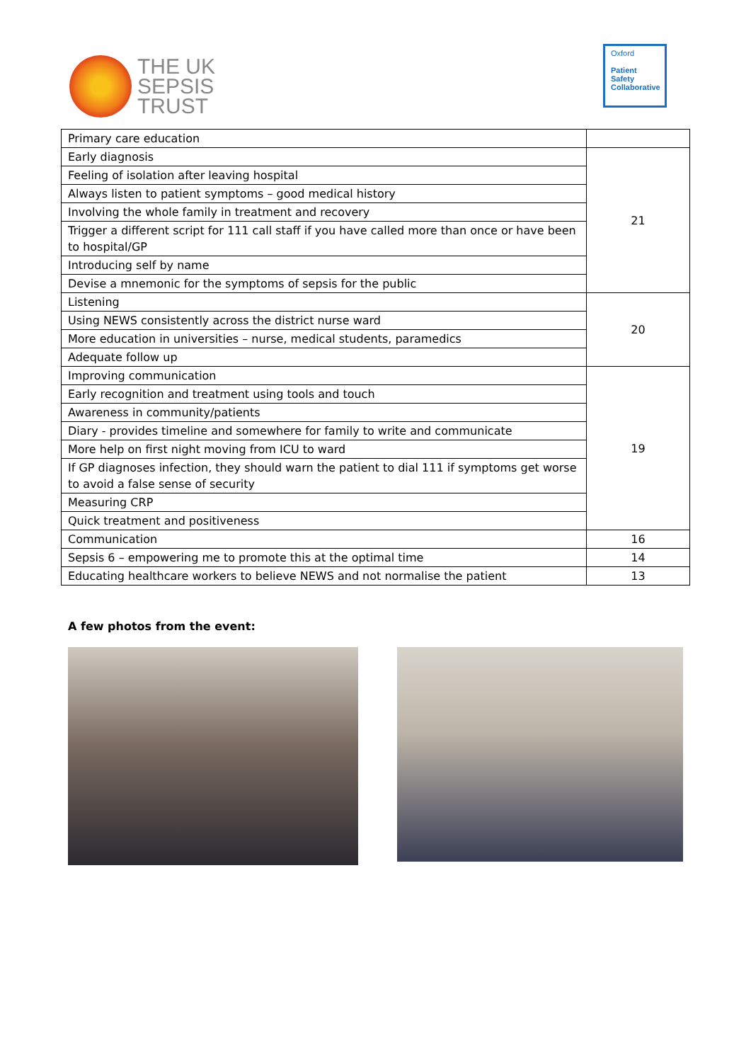THE UK
SEPSIS
TRUST
Oxford
Patient
Safety
Collaborative
| Primary care education | |
| Early diagnosis | 21 |
| Feeling of isolation after leaving hospital | |
| Always listen to patient symptoms – good medical history | |
| Involving the whole family in treatment and recovery | |
| Trigger a different script for 111 call staff if you have called more than once or have been to hospital/GP | |
| Introducing self by name | |
| Devise a mnemonic for the symptoms of sepsis for the public | |
| Listening | 20 |
| Using NEWS consistently across the district nurse ward | |
| More education in universities – nurse, medical students, paramedics | |
| Adequate follow up | |
| Improving communication | 19 |
| Early recognition and treatment using tools and touch | |
| Awareness in community/patients | |
| Diary - provides timeline and somewhere for family to write and communicate | |
| More help on first night moving from ICU to ward | |
| If GP diagnoses infection, they should warn the patient to dial 111 if symptoms get worse to avoid a false sense of security | |
| Measuring CRP | |
| Quick treatment and positiveness | |
| Communication | 16 |
| Sepsis 6 – empowering me to promote this at the optimal time | 14 |
| Educating healthcare workers to believe NEWS and not normalise the patient | 13 |
A few photos from the event: